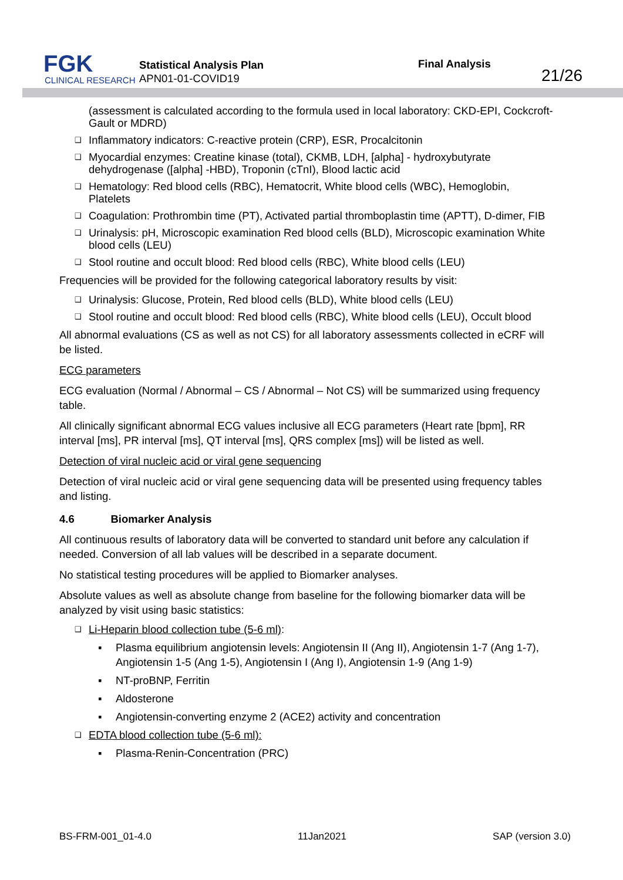FGK
CLINICAL RESEARCH
Statistical Analysis Plan
APN01-01-COVID19
Final Analysis
21/26
(assessment is calculated according to the formula used in local laboratory: CKD-EPI, Cockcroft-Gault or MDRD)
❑ Inflammatory indicators: C-reactive protein (CRP), ESR, Procalcitonin
❑ Myocardial enzymes: Creatine kinase (total), CKMB, LDH, [alpha] - hydroxybutyrate dehydrogenase ([alpha] -HBD), Troponin (cTnI), Blood lactic acid
❑ Hematology: Red blood cells (RBC), Hematocrit, White blood cells (WBC), Hemoglobin, Platelets
❑ Coagulation: Prothrombin time (PT), Activated partial thromboplastin time (APTT), D-dimer, FIB
❑ Urinalysis: pH, Microscopic examination Red blood cells (BLD), Microscopic examination White blood cells (LEU)
❑ Stool routine and occult blood: Red blood cells (RBC), White blood cells (LEU)
Frequencies will be provided for the following categorical laboratory results by visit:
❑ Urinalysis: Glucose, Protein, Red blood cells (BLD), White blood cells (LEU)
❑ Stool routine and occult blood: Red blood cells (RBC), White blood cells (LEU), Occult blood
All abnormal evaluations (CS as well as not CS) for all laboratory assessments collected in eCRF will be listed.
ECG parameters
ECG evaluation (Normal / Abnormal – CS / Abnormal – Not CS) will be summarized using frequency table.
All clinically significant abnormal ECG values inclusive all ECG parameters (Heart rate [bpm], RR interval [ms], PR interval [ms], QT interval [ms], QRS complex [ms]) will be listed as well.
Detection of viral nucleic acid or viral gene sequencing
Detection of viral nucleic acid or viral gene sequencing data will be presented using frequency tables and listing.
4.6 Biomarker Analysis
All continuous results of laboratory data will be converted to standard unit before any calculation if needed. Conversion of all lab values will be described in a separate document.
No statistical testing procedures will be applied to Biomarker analyses.
Absolute values as well as absolute change from baseline for the following biomarker data will be analyzed by visit using basic statistics:
❑ Li-Heparin blood collection tube (5-6 ml):
▪ Plasma equilibrium angiotensin levels: Angiotensin II (Ang II), Angiotensin 1-7 (Ang 1-7), Angiotensin 1-5 (Ang 1-5), Angiotensin I (Ang I), Angiotensin 1-9 (Ang 1-9)
▪ NT-proBNP, Ferritin
▪ Aldosterone
▪ Angiotensin-converting enzyme 2 (ACE2) activity and concentration
❑ EDTA blood collection tube (5-6 ml):
▪ Plasma-Renin-Concentration (PRC)
BS-FRM-001_01-4.0 11Jan2021 SAP (version 3.0)